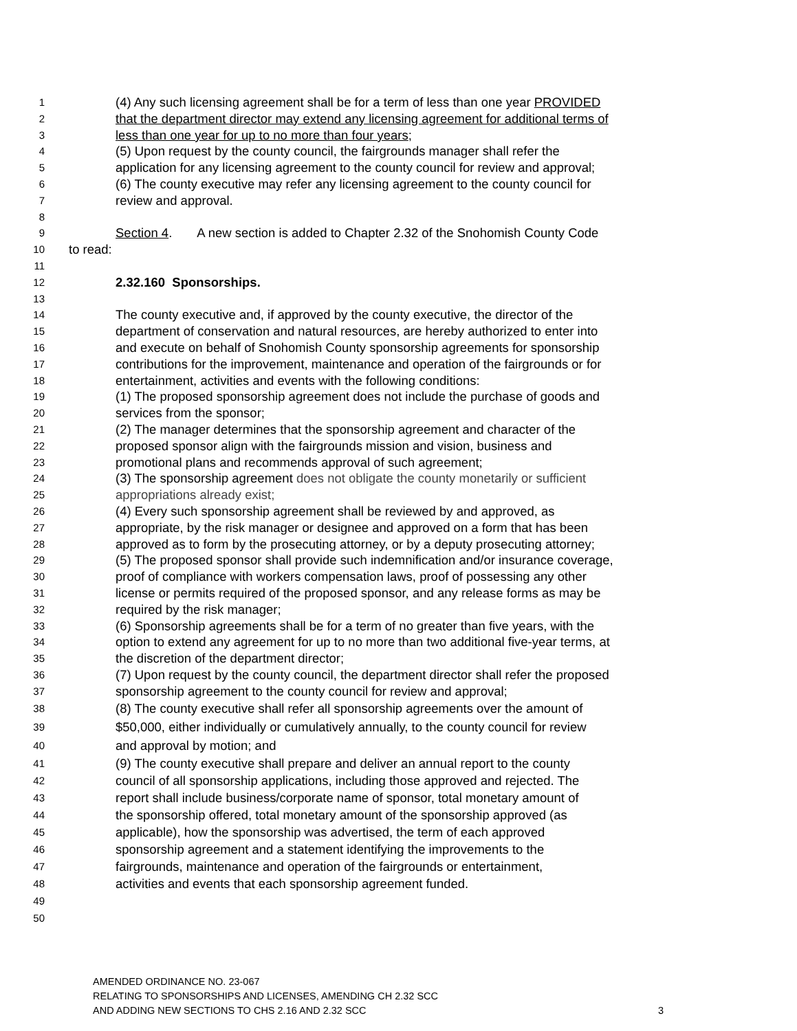1 (4) Any such licensing agreement shall be for a term of less than one year PROVIDED
2 that the department director may extend any licensing agreement for additional terms of
3 less than one year for up to no more than four years;
4 (5) Upon request by the county council, the fairgrounds manager shall refer the
5 application for any licensing agreement to the county council for review and approval;
6 (6) The county executive may refer any licensing agreement to the county council for
7 review and approval.
8
9 Section 4. A new section is added to Chapter 2.32 of the Snohomish County Code
10 to read:
11
12 2.32.160 Sponsorships.
13
14 The county executive and, if approved by the county executive, the director of the
15 department of conservation and natural resources, are hereby authorized to enter into
16 and execute on behalf of Snohomish County sponsorship agreements for sponsorship
17 contributions for the improvement, maintenance and operation of the fairgrounds or for
18 entertainment, activities and events with the following conditions:
19 (1) The proposed sponsorship agreement does not include the purchase of goods and
20 services from the sponsor;
21 (2) The manager determines that the sponsorship agreement and character of the
22 proposed sponsor align with the fairgrounds mission and vision, business and
23 promotional plans and recommends approval of such agreement;
24 (3) The sponsorship agreement does not obligate the county monetarily or sufficient
25 appropriations already exist;
26 (4) Every such sponsorship agreement shall be reviewed by and approved, as
27 appropriate, by the risk manager or designee and approved on a form that has been
28 approved as to form by the prosecuting attorney, or by a deputy prosecuting attorney;
29 (5) The proposed sponsor shall provide such indemnification and/or insurance coverage,
30 proof of compliance with workers compensation laws, proof of possessing any other
31 license or permits required of the proposed sponsor, and any release forms as may be
32 required by the risk manager;
33 (6) Sponsorship agreements shall be for a term of no greater than five years, with the
34 option to extend any agreement for up to no more than two additional five-year terms, at
35 the discretion of the department director;
36 (7) Upon request by the county council, the department director shall refer the proposed
37 sponsorship agreement to the county council for review and approval;
38 (8) The county executive shall refer all sponsorship agreements over the amount of
39 $50,000, either individually or cumulatively annually, to the county council for review
40 and approval by motion; and
41 (9) The county executive shall prepare and deliver an annual report to the county
42 council of all sponsorship applications, including those approved and rejected. The
43 report shall include business/corporate name of sponsor, total monetary amount of
44 the sponsorship offered, total monetary amount of the sponsorship approved (as
45 applicable), how the sponsorship was advertised, the term of each approved
46 sponsorship agreement and a statement identifying the improvements to the
47 fairgrounds, maintenance and operation of the fairgrounds or entertainment,
48 activities and events that each sponsorship agreement funded.
49
50
AMENDED ORDINANCE NO. 23-067
RELATING TO SPONSORSHIPS AND LICENSES, AMENDING CH 2.32 SCC
AND ADDING NEW SECTIONS TO CHS 2.16 AND 2.32 SCC 3